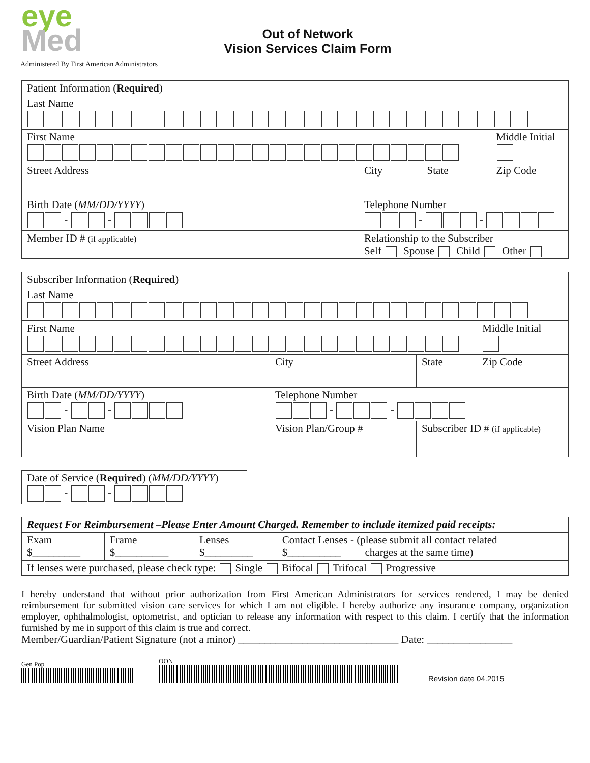eye
Med
Out of Network
Vision Services Claim Form
Administered By First American Administrators
| Patient Information ( Required ) | | | |
| Last Name | | | |
| First Name | | | Middle Initial |
| Street Address | City | State | Zip Code |
| Birth Date ( MM/DD/YYYY ) - - | Telephone Number - - | | |
| Member ID # (if applicable) | Relationship to the Subscriber Self Spouse Child Other | | |
| Subscriber Information ( Required ) | | | | |
| Last Name | | | | |
| First Name | | | | Middle Initial |
| Street Address | | City | State | Zip Code |
| Birth Date ( MM/DD/YYYY ) - - | | Telephone Number - - | | |
| Vision Plan Name | Vision Plan/Group # | | Subscriber ID # (if applicable) | |
| Date of Service ( Required ) ( MM/DD/YYYY ) - - |
| Request For Reimbursement –Please Enter Amount Charged. Remember to include itemized paid receipts: | | | |
| Exam $_________ | Frame $__________ | Lenses $_________ | Contact Lenses - (please submit all contact related $__________ charges at the same time) |
| If lenses were purchased, please check type: Single Bifocal Trifocal Progressive | | | |
I hereby understand that without prior authorization from First American Administrators for services rendered, I may be denied reimbursement for submitted vision care services for which I am not eligible. I hereby authorize any insurance company, organization employer, ophthalmologist, optometrist, and optician to release any information with respect to this claim. I certify that the information furnished by me in support of this claim is true and correct.
Member/Guardian/Patient Signature (not a minor) ______________________________ Date: ________________
Gen Pop
OON
Revision date 04.2015